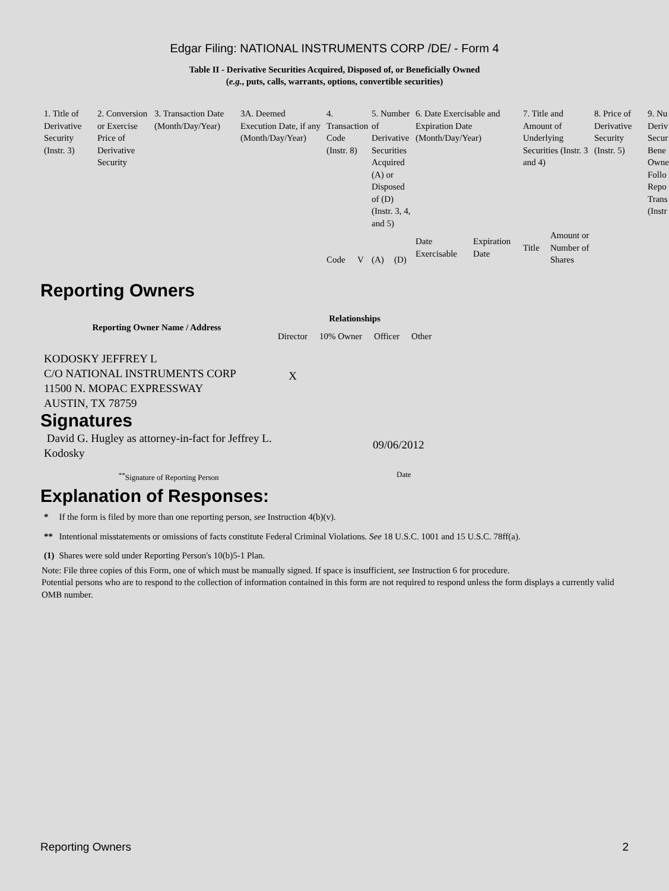Edgar Filing: NATIONAL INSTRUMENTS CORP /DE/ - Form 4
Table II - Derivative Securities Acquired, Disposed of, or Beneficially Owned
(e.g., puts, calls, warrants, options, convertible securities)
| 1. Title of Derivative Security (Instr. 3) | 2. Conversion or Exercise Price of Derivative Security | 3. Transaction Date (Month/Day/Year) | 3A. Deemed Execution Date, if any (Month/Day/Year) | 4. Transaction Code (Instr. 8) | | 5. Number of Derivative Securities Acquired (A) or Disposed of (D) (Instr. 3, 4, and 5) | | 6. Date Exercisable and Expiration Date (Month/Day/Year) | | 7. Title and Amount of Underlying Securities (Instr. 3 and 4) | | 8. Price of Derivative Security (Instr. 5) | 9. Nu Deriv Secur Bene Owne Follo Repo Trans (Instr |
| | | | | Code | V | (A) | (D) | Date Exercisable | Expiration Date | Title | Amount or Number of Shares | | |
Reporting Owners
| Reporting Owner Name / Address | Relationships | | | |
| --- | --- | --- | --- | --- |
| | Director | 10% Owner | Officer | Other |
| KODOSKY JEFFREY L C/O NATIONAL INSTRUMENTS CORP 11500 N. MOPAC EXPRESSWAY AUSTIN, TX 78759 | X | | | |
Signatures
| David G. Hugley as attorney-in-fact for Jeffrey L. Kodosky | 09/06/2012 |
| <sup>**</sup> Signature of Reporting Person | Date |
Explanation of Responses:
| * | If the form is filed by more than one reporting person, see Instruction 4(b)(v). |
| ** | Intentional misstatements or omissions of facts constitute Federal Criminal Violations. See 18 U.S.C. 1001 and 15 U.S.C. 78ff(a). |
| (1) | Shares were sold under Reporting Person's 10(b)5-1 Plan. |
Note: File three copies of this Form, one of which must be manually signed. If space is insufficient, see Instruction 6 for procedure.
Potential persons who are to respond to the collection of information contained in this form are not required to respond unless the form displays a currently valid OMB number.
Reporting Owners 2